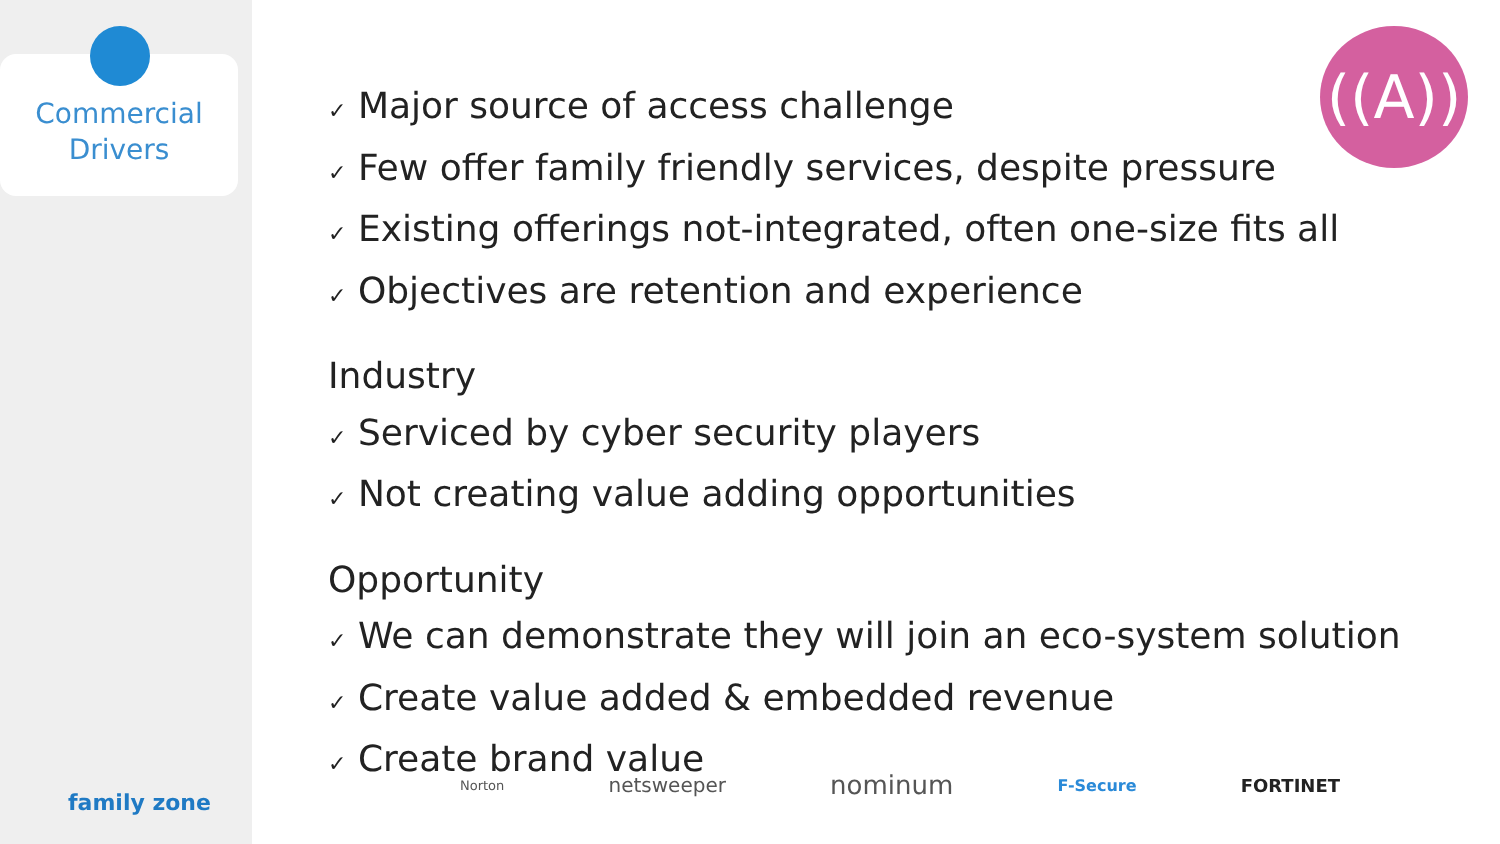Commercial
Drivers
family zone
((A))
✓ Major source of access challenge
✓ Few offer family friendly services, despite pressure
✓ Existing offerings not-integrated, often one-size fits all
✓ Objectives are retention and experience
Industry
✓ Serviced by cyber security players
✓ Not creating value adding opportunities
Opportunity
✓ We can demonstrate they will join an eco-system solution
✓ Create value added & embedded revenue
✓ Create brand value
Norton netsweeper nominum F-Secure FORTINET